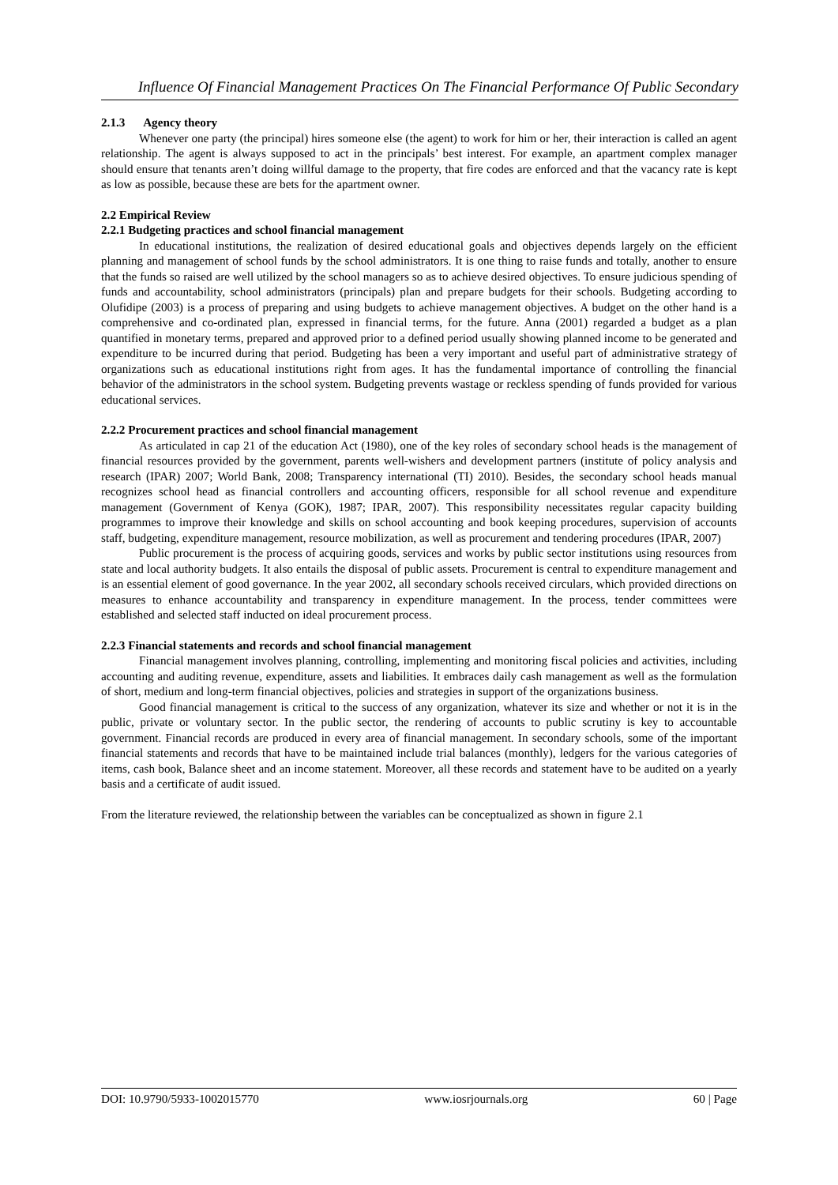Influence Of Financial Management Practices On The Financial Performance Of Public Secondary
2.1.3 Agency theory
Whenever one party (the principal) hires someone else (the agent) to work for him or her, their interaction is called an agent relationship. The agent is always supposed to act in the principals’ best interest. For example, an apartment complex manager should ensure that tenants aren’t doing willful damage to the property, that fire codes are enforced and that the vacancy rate is kept as low as possible, because these are bets for the apartment owner.
2.2 Empirical Review
2.2.1 Budgeting practices and school financial management
In educational institutions, the realization of desired educational goals and objectives depends largely on the efficient planning and management of school funds by the school administrators. It is one thing to raise funds and totally, another to ensure that the funds so raised are well utilized by the school managers so as to achieve desired objectives. To ensure judicious spending of funds and accountability, school administrators (principals) plan and prepare budgets for their schools. Budgeting according to Olufidipe (2003) is a process of preparing and using budgets to achieve management objectives. A budget on the other hand is a comprehensive and co-ordinated plan, expressed in financial terms, for the future. Anna (2001) regarded a budget as a plan quantified in monetary terms, prepared and approved prior to a defined period usually showing planned income to be generated and expenditure to be incurred during that period. Budgeting has been a very important and useful part of administrative strategy of organizations such as educational institutions right from ages. It has the fundamental importance of controlling the financial behavior of the administrators in the school system. Budgeting prevents wastage or reckless spending of funds provided for various educational services.
2.2.2 Procurement practices and school financial management
As articulated in cap 21 of the education Act (1980), one of the key roles of secondary school heads is the management of financial resources provided by the government, parents well-wishers and development partners (institute of policy analysis and research (IPAR) 2007; World Bank, 2008; Transparency international (TI) 2010). Besides, the secondary school heads manual recognizes school head as financial controllers and accounting officers, responsible for all school revenue and expenditure management (Government of Kenya (GOK), 1987; IPAR, 2007). This responsibility necessitates regular capacity building programmes to improve their knowledge and skills on school accounting and book keeping procedures, supervision of accounts staff, budgeting, expenditure management, resource mobilization, as well as procurement and tendering procedures (IPAR, 2007)
Public procurement is the process of acquiring goods, services and works by public sector institutions using resources from state and local authority budgets. It also entails the disposal of public assets. Procurement is central to expenditure management and is an essential element of good governance. In the year 2002, all secondary schools received circulars, which provided directions on measures to enhance accountability and transparency in expenditure management. In the process, tender committees were established and selected staff inducted on ideal procurement process.
2.2.3 Financial statements and records and school financial management
Financial management involves planning, controlling, implementing and monitoring fiscal policies and activities, including accounting and auditing revenue, expenditure, assets and liabilities. It embraces daily cash management as well as the formulation of short, medium and long-term financial objectives, policies and strategies in support of the organizations business.
Good financial management is critical to the success of any organization, whatever its size and whether or not it is in the public, private or voluntary sector. In the public sector, the rendering of accounts to public scrutiny is key to accountable government. Financial records are produced in every area of financial management. In secondary schools, some of the important financial statements and records that have to be maintained include trial balances (monthly), ledgers for the various categories of items, cash book, Balance sheet and an income statement. Moreover, all these records and statement have to be audited on a yearly basis and a certificate of audit issued.
From the literature reviewed, the relationship between the variables can be conceptualized as shown in figure 2.1
DOI: 10.9790/5933-1002015770 www.iosrjournals.org 60 | Page